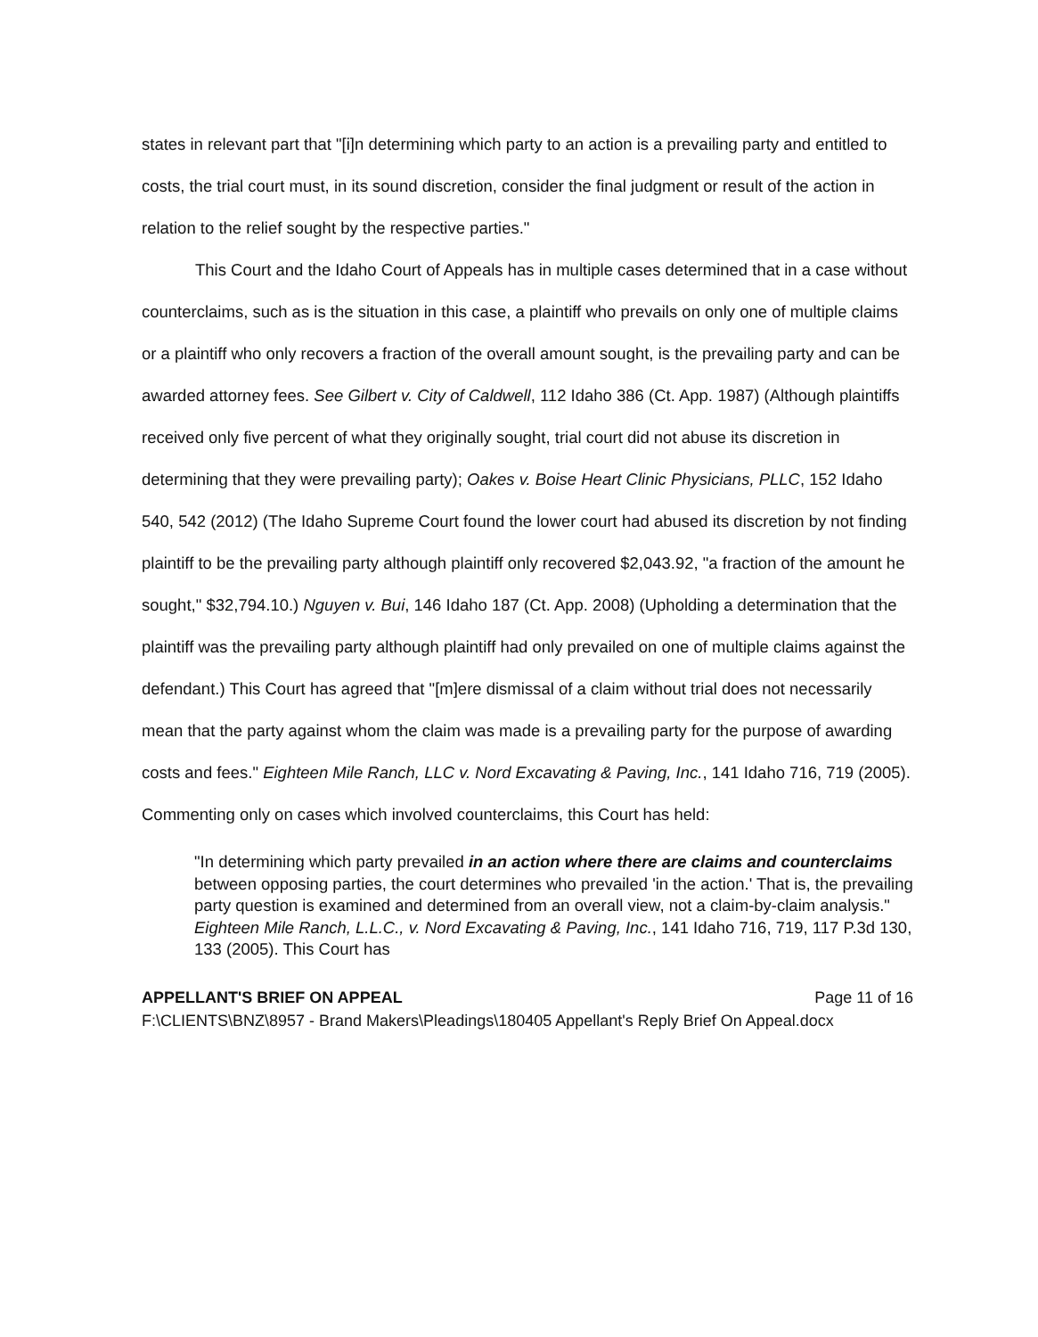states in relevant part that "[i]n determining which party to an action is a prevailing party and entitled to costs, the trial court must, in its sound discretion, consider the final judgment or result of the action in relation to the relief sought by the respective parties."
This Court and the Idaho Court of Appeals has in multiple cases determined that in a case without counterclaims, such as is the situation in this case, a plaintiff who prevails on only one of multiple claims or a plaintiff who only recovers a fraction of the overall amount sought, is the prevailing party and can be awarded attorney fees. See Gilbert v. City of Caldwell, 112 Idaho 386 (Ct. App. 1987) (Although plaintiffs received only five percent of what they originally sought, trial court did not abuse its discretion in determining that they were prevailing party); Oakes v. Boise Heart Clinic Physicians, PLLC, 152 Idaho 540, 542 (2012) (The Idaho Supreme Court found the lower court had abused its discretion by not finding plaintiff to be the prevailing party although plaintiff only recovered $2,043.92, "a fraction of the amount he sought," $32,794.10.) Nguyen v. Bui, 146 Idaho 187 (Ct. App. 2008) (Upholding a determination that the plaintiff was the prevailing party although plaintiff had only prevailed on one of multiple claims against the defendant.) This Court has agreed that "[m]ere dismissal of a claim without trial does not necessarily mean that the party against whom the claim was made is a prevailing party for the purpose of awarding costs and fees." Eighteen Mile Ranch, LLC v. Nord Excavating & Paving, Inc., 141 Idaho 716, 719 (2005). Commenting only on cases which involved counterclaims, this Court has held:
"In determining which party prevailed in an action where there are claims and counterclaims between opposing parties, the court determines who prevailed 'in the action.' That is, the prevailing party question is examined and determined from an overall view, not a claim-by-claim analysis." Eighteen Mile Ranch, L.L.C., v. Nord Excavating & Paving, Inc., 141 Idaho 716, 719, 117 P.3d 130, 133 (2005). This Court has
APPELLANT'S BRIEF ON APPEAL Page 11 of 16
F:\CLIENTS\BNZ\8957 - Brand Makers\Pleadings\180405 Appellant's Reply Brief On Appeal.docx